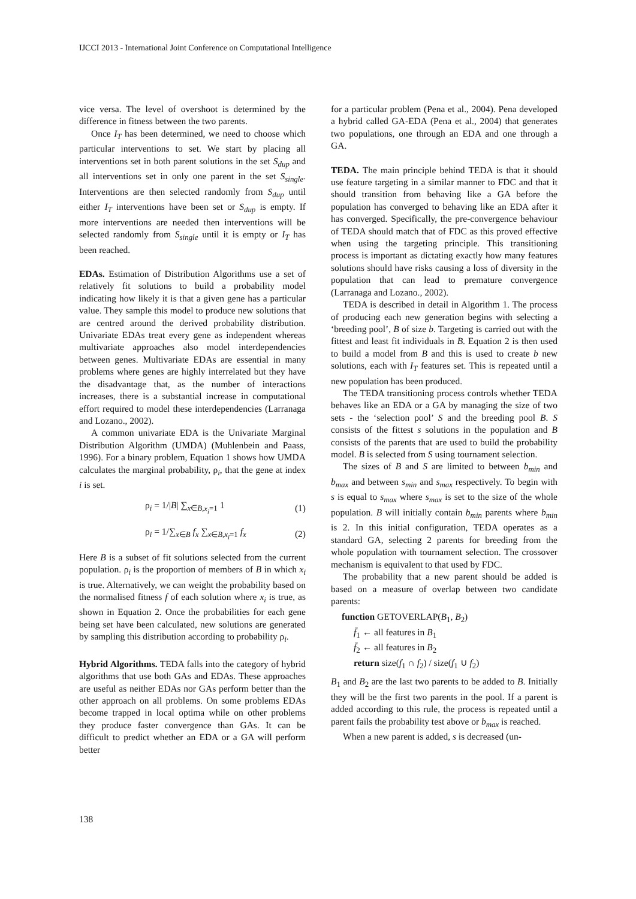IJCCI 2013 - International Joint Conference on Computational Intelligence
vice versa. The level of overshoot is determined by the difference in fitness between the two parents.
Once I<sub>T</sub> has been determined, we need to choose which particular interventions to set. We start by placing all interventions set in both parent solutions in the set S<sub>dup</sub> and all interventions set in only one parent in the set S<sub>single</sub>. Interventions are then selected randomly from S<sub>dup</sub> until either I<sub>T</sub> interventions have been set or S<sub>dup</sub> is empty. If more interventions are needed then interventions will be selected randomly from S<sub>single</sub> until it is empty or I<sub>T</sub> has been reached.
EDAs. Estimation of Distribution Algorithms use a set of relatively fit solutions to build a probability model indicating how likely it is that a given gene has a particular value. They sample this model to produce new solutions that are centred around the derived probability distribution. Univariate EDAs treat every gene as independent whereas multivariate approaches also model interdependencies between genes. Multivariate EDAs are essential in many problems where genes are highly interrelated but they have the disadvantage that, as the number of interactions increases, there is a substantial increase in computational effort required to model these interdependencies (Larranaga and Lozano., 2002).
A common univariate EDA is the Univariate Marginal Distribution Algorithm (UMDA) (Muhlenbein and Paass, 1996). For a binary problem, Equation 1 shows how UMDA calculates the marginal probability, ρ<sub>i</sub>, that the gene at index i is set.
ρ<sub>i</sub> = 1/|B| ∑<sub>x∈B,x<sub>i</sub>=1</sub> 1 (1)
ρ<sub>i</sub> = 1/∑<sub>x∈B</sub> f<sub>x</sub> ∑<sub>x∈B,x<sub>i</sub>=1</sub> f<sub>x</sub> (2)
Here B is a subset of fit solutions selected from the current population. ρ<sub>i</sub> is the proportion of members of B in which x<sub>i</sub> is true. Alternatively, we can weight the probability based on the normalised fitness f of each solution where x<sub>i</sub> is true, as shown in Equation 2. Once the probabilities for each gene being set have been calculated, new solutions are generated by sampling this distribution according to probability ρ<sub>i</sub>.
Hybrid Algorithms. TEDA falls into the category of hybrid algorithms that use both GAs and EDAs. These approaches are useful as neither EDAs nor GAs perform better than the other approach on all problems. On some problems EDAs become trapped in local optima while on other problems they produce faster convergence than GAs. It can be difficult to predict whether an EDA or a GA will perform better
for a particular problem (Pena et al., 2004). Pena developed a hybrid called GA-EDA (Pena et al., 2004) that generates two populations, one through an EDA and one through a GA.
TEDA. The main principle behind TEDA is that it should use feature targeting in a similar manner to FDC and that it should transition from behaving like a GA before the population has converged to behaving like an EDA after it has converged. Specifically, the pre-convergence behaviour of TEDA should match that of FDC as this proved effective when using the targeting principle. This transitioning process is important as dictating exactly how many features solutions should have risks causing a loss of diversity in the population that can lead to premature convergence (Larranaga and Lozano., 2002).
TEDA is described in detail in Algorithm 1. The process of producing each new generation begins with selecting a ‘breeding pool’, B of size b. Targeting is carried out with the fittest and least fit individuals in B. Equation 2 is then used to build a model from B and this is used to create b new solutions, each with I<sub>T</sub> features set. This is repeated until a new population has been produced.
The TEDA transitioning process controls whether TEDA behaves like an EDA or a GA by managing the size of two sets - the ‘selection pool’ S and the breeding pool B. S consists of the fittest s solutions in the population and B consists of the parents that are used to build the probability model. B is selected from S using tournament selection.
The sizes of B and S are limited to between b<sub>min</sub> and b<sub>max</sub> and between s<sub>min</sub> and s<sub>max</sub> respectively. To begin with s is equal to s<sub>max</sub> where s<sub>max</sub> is set to the size of the whole population. B will initially contain b<sub>min</sub> parents where b<sub>min</sub> is 2. In this initial configuration, TEDA operates as a standard GA, selecting 2 parents for breeding from the whole population with tournament selection. The crossover mechanism is equivalent to that used by FDC.
The probability that a new parent should be added is based on a measure of overlap between two candidate parents:
function GETOVERLAP(B<sub>1</sub>, B<sub>2</sub>)
f̄<sub>1</sub> ← all features in B<sub>1</sub>
f̄<sub>2</sub> ← all features in B<sub>2</sub>
return size(f<sub>1</sub> ∩ f<sub>2</sub>) / size(f<sub>1</sub> ∪ f<sub>2</sub>)
B<sub>1</sub> and B<sub>2</sub> are the last two parents to be added to B. Initially they will be the first two parents in the pool. If a parent is added according to this rule, the process is repeated until a parent fails the probability test above or b<sub>max</sub> is reached.
When a new parent is added, s is decreased (un-
138